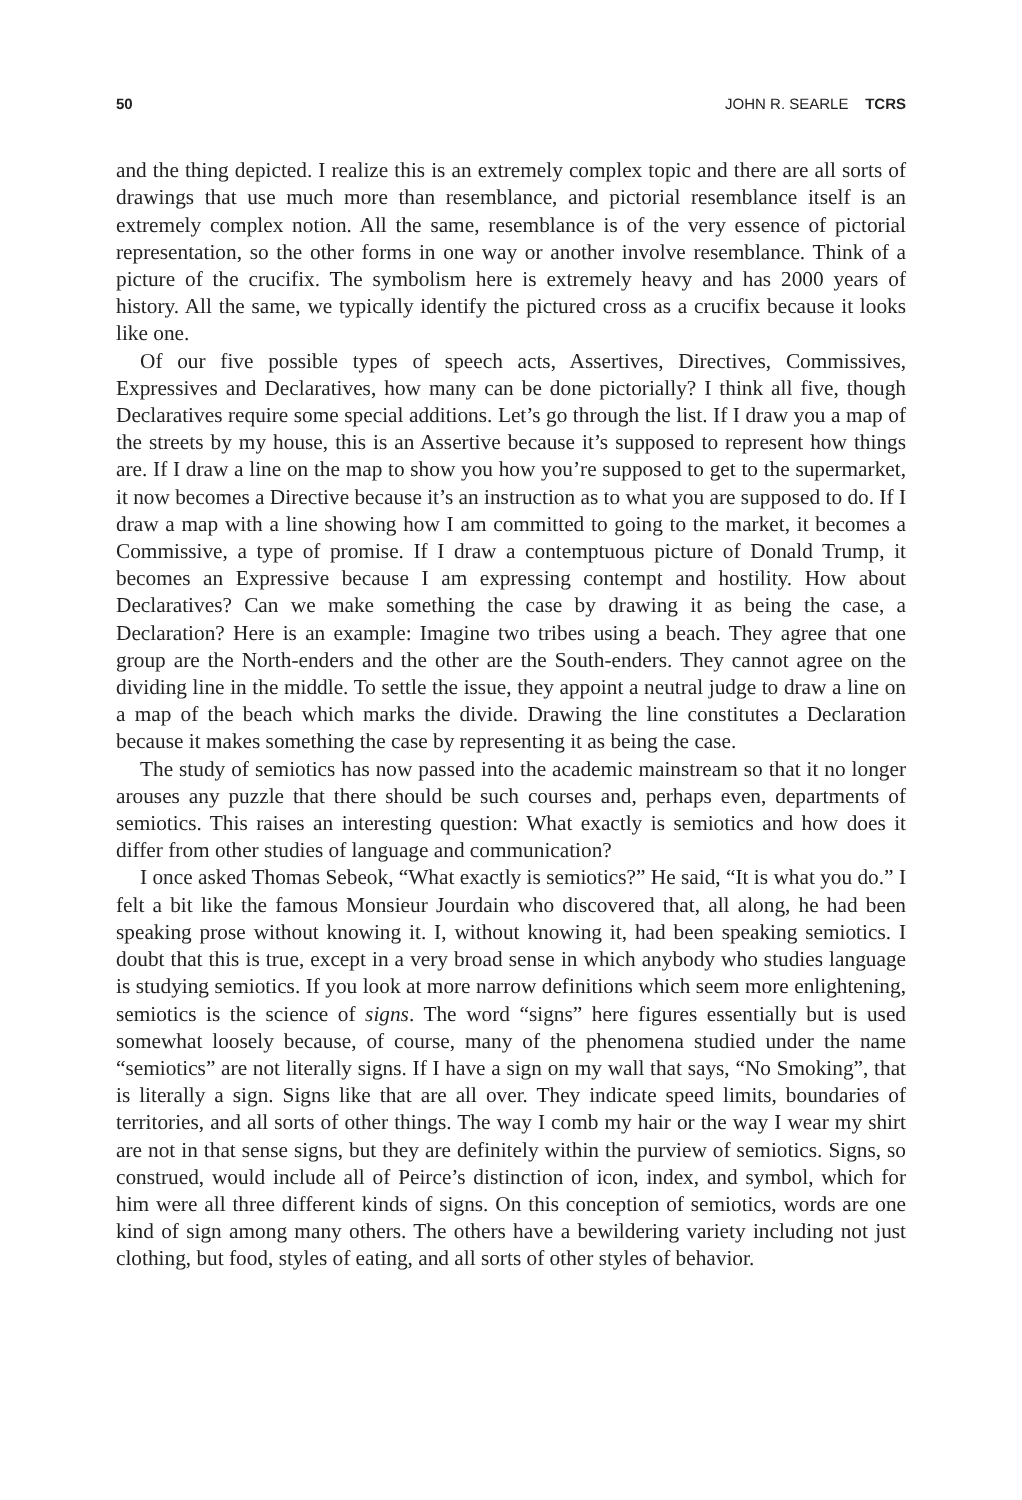50 JOHN R. SEARLE TCRS
and the thing depicted. I realize this is an extremely complex topic and there are all sorts of drawings that use much more than resemblance, and pictorial resemblance itself is an extremely complex notion. All the same, resemblance is of the very essence of pictorial representation, so the other forms in one way or another involve resemblance. Think of a picture of the crucifix. The symbolism here is extremely heavy and has 2000 years of history. All the same, we typically identify the pictured cross as a crucifix because it looks like one.
Of our five possible types of speech acts, Assertives, Directives, Commissives, Expressives and Declaratives, how many can be done pictorially? I think all five, though Declaratives require some special additions. Let’s go through the list. If I draw you a map of the streets by my house, this is an Assertive because it’s supposed to represent how things are. If I draw a line on the map to show you how you’re supposed to get to the supermarket, it now becomes a Directive because it’s an instruction as to what you are supposed to do. If I draw a map with a line showing how I am committed to going to the market, it becomes a Commissive, a type of promise. If I draw a contemptuous picture of Donald Trump, it becomes an Expressive because I am expressing contempt and hostility. How about Declaratives? Can we make something the case by drawing it as being the case, a Declaration? Here is an example: Imagine two tribes using a beach. They agree that one group are the North-enders and the other are the South-enders. They cannot agree on the dividing line in the middle. To settle the issue, they appoint a neutral judge to draw a line on a map of the beach which marks the divide. Drawing the line constitutes a Declaration because it makes something the case by representing it as being the case.
The study of semiotics has now passed into the academic mainstream so that it no longer arouses any puzzle that there should be such courses and, perhaps even, departments of semiotics. This raises an interesting question: What exactly is semiotics and how does it differ from other studies of language and communication?
I once asked Thomas Sebeok, “What exactly is semiotics?” He said, “It is what you do.” I felt a bit like the famous Monsieur Jourdain who discovered that, all along, he had been speaking prose without knowing it. I, without knowing it, had been speaking semiotics. I doubt that this is true, except in a very broad sense in which anybody who studies language is studying semiotics. If you look at more narrow definitions which seem more enlightening, semiotics is the science of signs. The word “signs” here figures essentially but is used somewhat loosely because, of course, many of the phenomena studied under the name “semiotics” are not literally signs. If I have a sign on my wall that says, “No Smoking”, that is literally a sign. Signs like that are all over. They indicate speed limits, boundaries of territories, and all sorts of other things. The way I comb my hair or the way I wear my shirt are not in that sense signs, but they are definitely within the purview of semiotics. Signs, so construed, would include all of Peirce’s distinction of icon, index, and symbol, which for him were all three different kinds of signs. On this conception of semiotics, words are one kind of sign among many others. The others have a bewildering variety including not just clothing, but food, styles of eating, and all sorts of other styles of behavior.